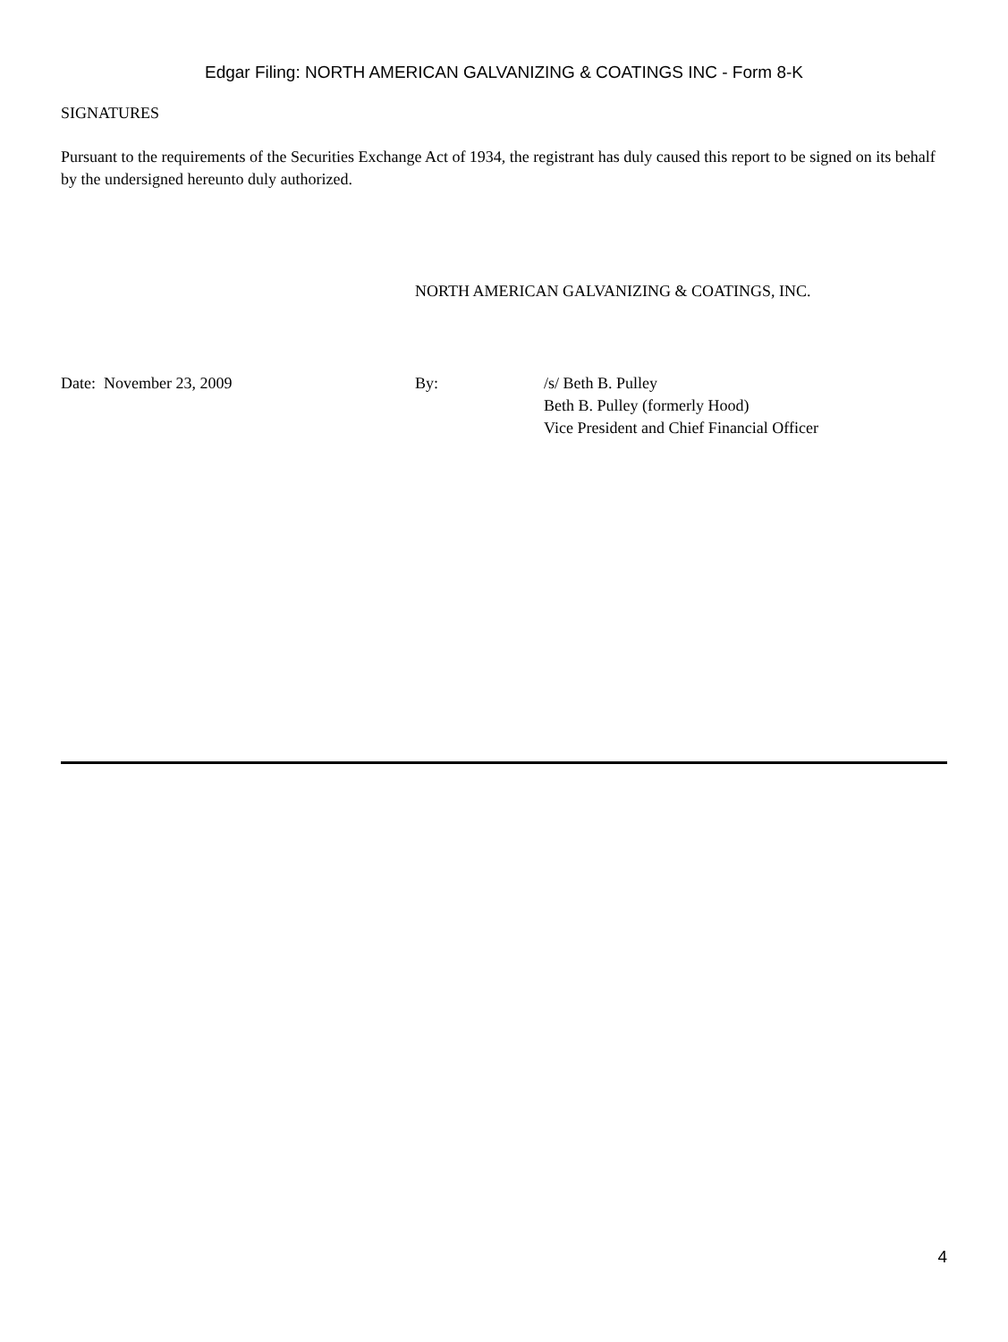Edgar Filing: NORTH AMERICAN GALVANIZING & COATINGS INC - Form 8-K
SIGNATURES
Pursuant to the requirements of the Securities Exchange Act of 1934, the registrant has duly caused this report to be signed on its behalf by the undersigned hereunto duly authorized.
NORTH AMERICAN GALVANIZING & COATINGS, INC.
| Date: November 23, 2009 | By: | /s/ Beth B. Pulley Beth B. Pulley (formerly Hood) Vice President and Chief Financial Officer |
4